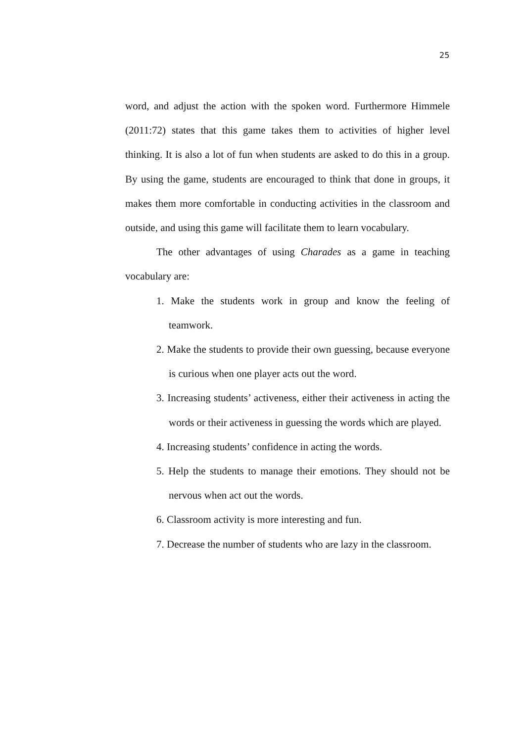25
word, and adjust the action with the spoken word. Furthermore Himmele (2011:72) states that this game takes them to activities of higher level thinking. It is also a lot of fun when students are asked to do this in a group. By using the game, students are encouraged to think that done in groups, it makes them more comfortable in conducting activities in the classroom and outside, and using this game will facilitate them to learn vocabulary.
The other advantages of using Charades as a game in teaching vocabulary are:
1. Make the students work in group and know the feeling of teamwork.
2. Make the students to provide their own guessing, because everyone is curious when one player acts out the word.
3. Increasing students’ activeness, either their activeness in acting the words or their activeness in guessing the words which are played.
4. Increasing students’ confidence in acting the words.
5. Help the students to manage their emotions. They should not be nervous when act out the words.
6. Classroom activity is more interesting and fun.
7. Decrease the number of students who are lazy in the classroom.